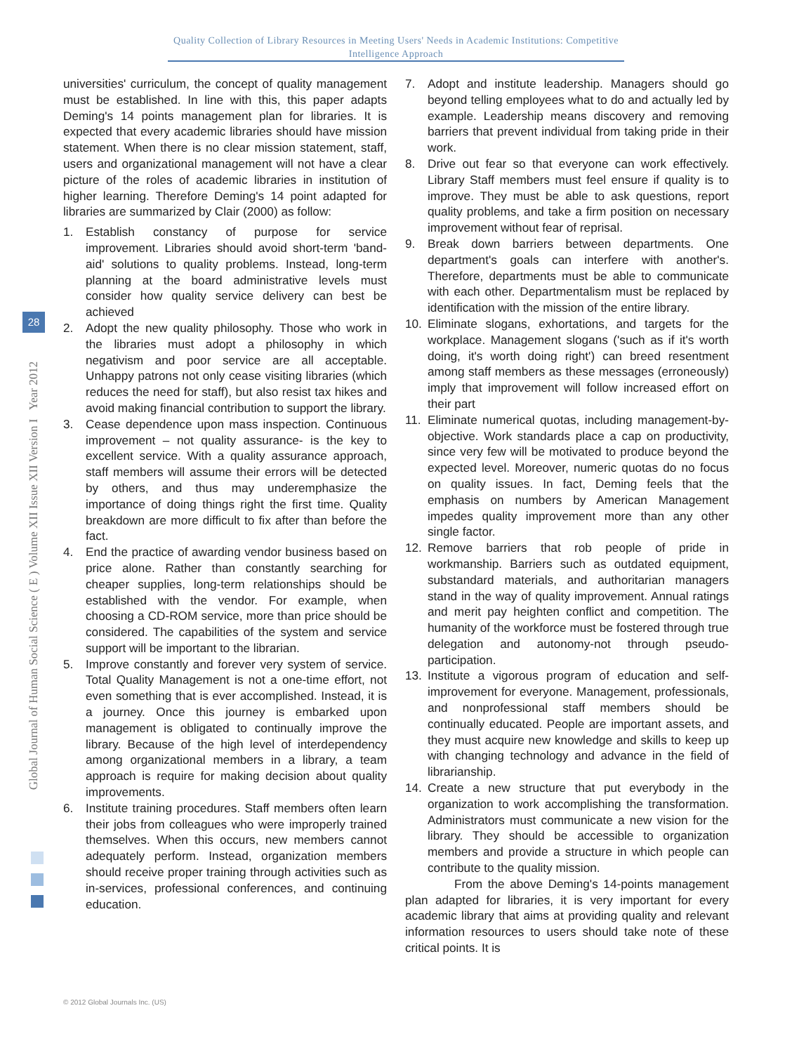Quality Collection of Library Resources in Meeting Users' Needs in Academic Institutions: Competitive
Intelligence Approach
Global Journal of Human Social Science ( E ) Volume XII Issue XII Version I Year 2012
28
universities' curriculum, the concept of quality management must be established. In line with this, this paper adapts Deming's 14 points management plan for libraries. It is expected that every academic libraries should have mission statement. When there is no clear mission statement, staff, users and organizational management will not have a clear picture of the roles of academic libraries in institution of higher learning. Therefore Deming's 14 point adapted for libraries are summarized by Clair (2000) as follow:
1. Establish constancy of purpose for service improvement. Libraries should avoid short-term 'band-aid' solutions to quality problems. Instead, long-term planning at the board administrative levels must consider how quality service delivery can best be achieved
2. Adopt the new quality philosophy. Those who work in the libraries must adopt a philosophy in which negativism and poor service are all acceptable. Unhappy patrons not only cease visiting libraries (which reduces the need for staff), but also resist tax hikes and avoid making financial contribution to support the library.
3. Cease dependence upon mass inspection. Continuous improvement – not quality assurance- is the key to excellent service. With a quality assurance approach, staff members will assume their errors will be detected by others, and thus may underemphasize the importance of doing things right the first time. Quality breakdown are more difficult to fix after than before the fact.
4. End the practice of awarding vendor business based on price alone. Rather than constantly searching for cheaper supplies, long-term relationships should be established with the vendor. For example, when choosing a CD-ROM service, more than price should be considered. The capabilities of the system and service support will be important to the librarian.
5. Improve constantly and forever very system of service. Total Quality Management is not a one-time effort, not even something that is ever accomplished. Instead, it is a journey. Once this journey is embarked upon management is obligated to continually improve the library. Because of the high level of interdependency among organizational members in a library, a team approach is require for making decision about quality improvements.
6. Institute training procedures. Staff members often learn their jobs from colleagues who were improperly trained themselves. When this occurs, new members cannot adequately perform. Instead, organization members should receive proper training through activities such as in-services, professional conferences, and continuing education.
7. Adopt and institute leadership. Managers should go beyond telling employees what to do and actually led by example. Leadership means discovery and removing barriers that prevent individual from taking pride in their work.
8. Drive out fear so that everyone can work effectively. Library Staff members must feel ensure if quality is to improve. They must be able to ask questions, report quality problems, and take a firm position on necessary improvement without fear of reprisal.
9. Break down barriers between departments. One department's goals can interfere with another's. Therefore, departments must be able to communicate with each other. Departmentalism must be replaced by identification with the mission of the entire library.
10. Eliminate slogans, exhortations, and targets for the workplace. Management slogans ('such as if it's worth doing, it's worth doing right') can breed resentment among staff members as these messages (erroneously) imply that improvement will follow increased effort on their part
11. Eliminate numerical quotas, including management-by-objective. Work standards place a cap on productivity, since very few will be motivated to produce beyond the expected level. Moreover, numeric quotas do no focus on quality issues. In fact, Deming feels that the emphasis on numbers by American Management impedes quality improvement more than any other single factor.
12. Remove barriers that rob people of pride in workmanship. Barriers such as outdated equipment, substandard materials, and authoritarian managers stand in the way of quality improvement. Annual ratings and merit pay heighten conflict and competition. The humanity of the workforce must be fostered through true delegation and autonomy-not through pseudo-participation.
13. Institute a vigorous program of education and self-improvement for everyone. Management, professionals, and nonprofessional staff members should be continually educated. People are important assets, and they must acquire new knowledge and skills to keep up with changing technology and advance in the field of librarianship.
14. Create a new structure that put everybody in the organization to work accomplishing the transformation. Administrators must communicate a new vision for the library. They should be accessible to organization members and provide a structure in which people can contribute to the quality mission.
From the above Deming's 14-points management plan adapted for libraries, it is very important for every academic library that aims at providing quality and relevant information resources to users should take note of these critical points. It is
© 2012 Global Journals Inc. (US)